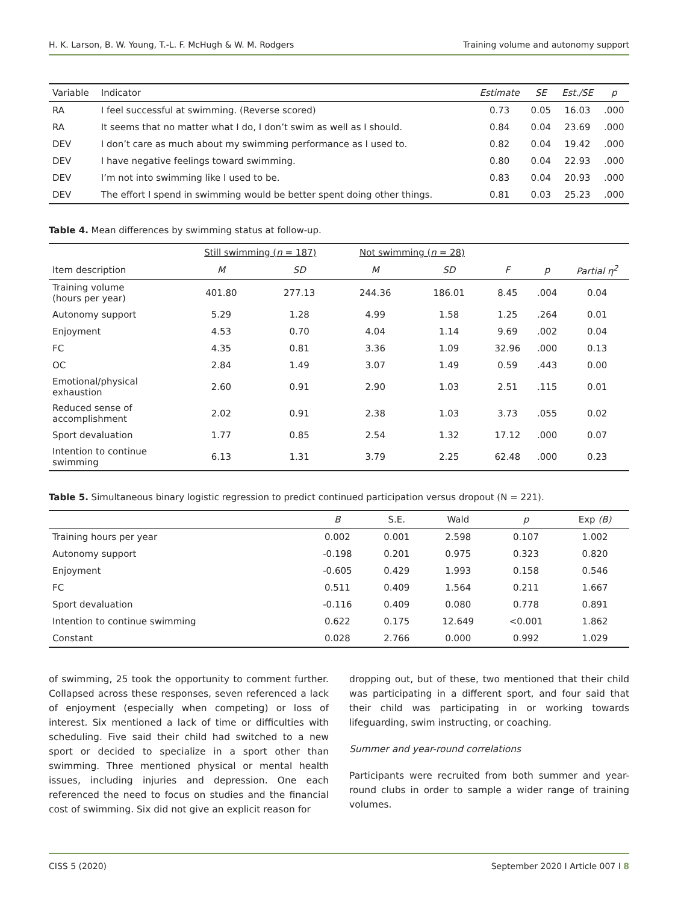H. K. Larson, B. W. Young, T.-L. F. McHugh & W. M. Rodgers Training volume and autonomy support
| Variable | Indicator | Estimate | SE | Est./SE | p |
| --- | --- | --- | --- | --- | --- |
| RA | I feel successful at swimming. (Reverse scored) | 0.73 | 0.05 | 16.03 | .000 |
| RA | It seems that no matter what I do, I don’t swim as well as I should. | 0.84 | 0.04 | 23.69 | .000 |
| DEV | I don’t care as much about my swimming performance as I used to. | 0.82 | 0.04 | 19.42 | .000 |
| DEV | I have negative feelings toward swimming. | 0.80 | 0.04 | 22.93 | .000 |
| DEV | I’m not into swimming like I used to be. | 0.83 | 0.04 | 20.93 | .000 |
| DEV | The effort I spend in swimming would be better spent doing other things. | 0.81 | 0.03 | 25.23 | .000 |
Table 4. Mean differences by swimming status at follow-up.
| | Still swimming ( n = 187) | | Not swimming ( n = 28) | | | | |
| --- | --- | --- | --- | --- | --- | --- | --- |
| Item description | M | SD | M | SD | F | p | Partial η<sup>2</sup> |
| Training volume (hours per year) | 401.80 | 277.13 | 244.36 | 186.01 | 8.45 | .004 | 0.04 |
| Autonomy support | 5.29 | 1.28 | 4.99 | 1.58 | 1.25 | .264 | 0.01 |
| Enjoyment | 4.53 | 0.70 | 4.04 | 1.14 | 9.69 | .002 | 0.04 |
| FC | 4.35 | 0.81 | 3.36 | 1.09 | 32.96 | .000 | 0.13 |
| OC | 2.84 | 1.49 | 3.07 | 1.49 | 0.59 | .443 | 0.00 |
| Emotional/physical exhaustion | 2.60 | 0.91 | 2.90 | 1.03 | 2.51 | .115 | 0.01 |
| Reduced sense of accomplishment | 2.02 | 0.91 | 2.38 | 1.03 | 3.73 | .055 | 0.02 |
| Sport devaluation | 1.77 | 0.85 | 2.54 | 1.32 | 17.12 | .000 | 0.07 |
| Intention to continue swimming | 6.13 | 1.31 | 3.79 | 2.25 | 62.48 | .000 | 0.23 |
Table 5. Simultaneous binary logistic regression to predict continued participation versus dropout (N = 221).
| | B | S.E. | Wald | p | Exp (B) |
| --- | --- | --- | --- | --- | --- |
| Training hours per year | 0.002 | 0.001 | 2.598 | 0.107 | 1.002 |
| Autonomy support | -0.198 | 0.201 | 0.975 | 0.323 | 0.820 |
| Enjoyment | -0.605 | 0.429 | 1.993 | 0.158 | 0.546 |
| FC | 0.511 | 0.409 | 1.564 | 0.211 | 1.667 |
| Sport devaluation | -0.116 | 0.409 | 0.080 | 0.778 | 0.891 |
| Intention to continue swimming | 0.622 | 0.175 | 12.649 | <0.001 | 1.862 |
| Constant | 0.028 | 2.766 | 0.000 | 0.992 | 1.029 |
of swimming, 25 took the opportunity to comment further. Collapsed across these responses, seven referenced a lack of enjoyment (especially when competing) or loss of interest. Six mentioned a lack of time or difficulties with scheduling. Five said their child had switched to a new sport or decided to specialize in a sport other than swimming. Three mentioned physical or mental health issues, including injuries and depression. One each referenced the need to focus on studies and the financial cost of swimming. Six did not give an explicit reason for
dropping out, but of these, two mentioned that their child was participating in a different sport, and four said that their child was participating in or working towards lifeguarding, swim instructing, or coaching.
Summer and year-round correlations
Participants were recruited from both summer and year-round clubs in order to sample a wider range of training volumes.
CISS 5 (2020) September 2020 I Article 007 I 8